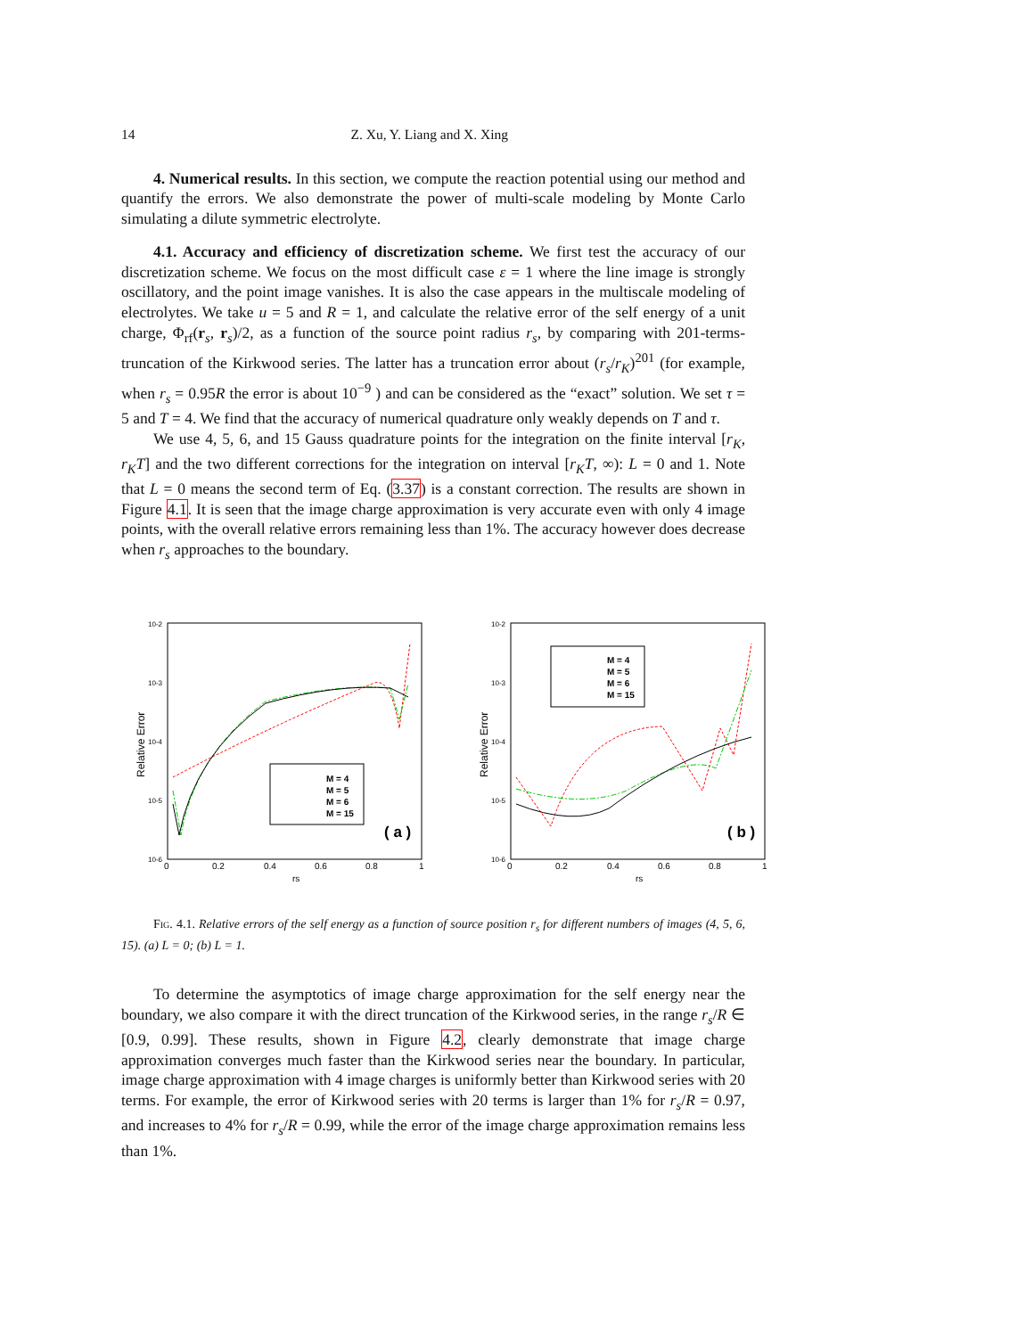14 Z. Xu, Y. Liang and X. Xing
4. Numerical results. In this section, we compute the reaction potential using our method and quantify the errors. We also demonstrate the power of multi-scale modeling by Monte Carlo simulating a dilute symmetric electrolyte.
4.1. Accuracy and efficiency of discretization scheme. We first test the accuracy of our discretization scheme. We focus on the most difficult case ε = 1 where the line image is strongly oscillatory, and the point image vanishes. It is also the case appears in the multiscale modeling of electrolytes. We take u = 5 and R = 1, and calculate the relative error of the self energy of a unit charge, Φ<sub>rf</sub>(r<sub>s</sub>, r<sub>s</sub>)/2, as a function of the source point radius r<sub>s</sub>, by comparing with 201-terms-truncation of the Kirkwood series. The latter has a truncation error about (r<sub>s</sub>/r<sub>K</sub>)<sup>201</sup> (for example, when r<sub>s</sub> = 0.95R the error is about 10<sup>−9</sup> ) and can be considered as the “exact” solution. We set τ = 5 and T = 4. We find that the accuracy of numerical quadrature only weakly depends on T and τ.
We use 4, 5, 6, and 15 Gauss quadrature points for the integration on the finite interval [r<sub>K</sub>, r<sub>K</sub>T] and the two different corrections for the integration on interval [r<sub>K</sub>T, ∞): L = 0 and 1. Note that L = 0 means the second term of Eq. (3.37) is a constant correction. The results are shown in Figure 4.1. It is seen that the image charge approximation is very accurate even with only 4 image points, with the overall relative errors remaining less than 1%. The accuracy however does decrease when r<sub>s</sub> approaches to the boundary.
10-2
10-3
10-4
10-5
10-6
0
0.2
0.4
0.6
0.8
1
rs
Relative Error
M = 4
M = 5
M = 6
M = 15
( a )
10-2
10-3
10-4
10-5
10-6
0
0.2
0.4
0.6
0.8
1
rs
Relative Error
M = 4
M = 5
M = 6
M = 15
( b )
Fig. 4.1. Relative errors of the self energy as a function of source position r<sub>s</sub> for different numbers of images (4, 5, 6, 15). (a) L = 0; (b) L = 1.
To determine the asymptotics of image charge approximation for the self energy near the boundary, we also compare it with the direct truncation of the Kirkwood series, in the range r<sub>s</sub>/R ∈ [0.9, 0.99]. These results, shown in Figure 4.2, clearly demonstrate that image charge approximation converges much faster than the Kirkwood series near the boundary. In particular, image charge approximation with 4 image charges is uniformly better than Kirkwood series with 20 terms. For example, the error of Kirkwood series with 20 terms is larger than 1% for r<sub>s</sub>/R = 0.97, and increases to 4% for r<sub>s</sub>/R = 0.99, while the error of the image charge approximation remains less than 1%.